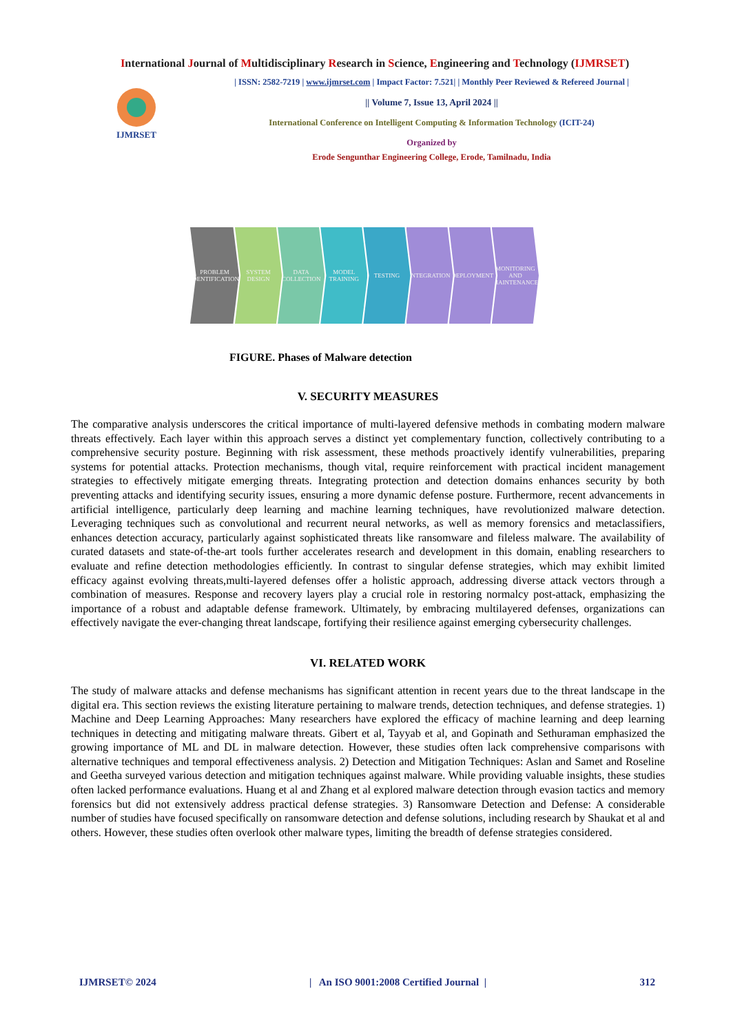International Journal of Multidisciplinary Research in Science, Engineering and Technology (IJMRSET)
IJMRSET
| ISSN: 2582-7219 | www.ijmrset.com | Impact Factor: 7.521| | Monthly Peer Reviewed & Refereed Journal |
|| Volume 7, Issue 13, April 2024 ||
International Conference on Intelligent Computing & Information Technology (ICIT-24)
Organized by
Erode Sengunthar Engineering College, Erode, Tamilnadu, India
PROBLEM IDENTIFICATION SYSTEM DESIGN DATA COLLECTION MODEL TRAINING TESTING INTEGRATION DEPLOYMENT MONITORING AND MAINTENANCE
FIGURE. Phases of Malware detection
V. SECURITY MEASURES
The comparative analysis underscores the critical importance of multi-layered defensive methods in combating modern malware threats effectively. Each layer within this approach serves a distinct yet complementary function, collectively contributing to a comprehensive security posture. Beginning with risk assessment, these methods proactively identify vulnerabilities, preparing systems for potential attacks. Protection mechanisms, though vital, require reinforcement with practical incident management strategies to effectively mitigate emerging threats. Integrating protection and detection domains enhances security by both preventing attacks and identifying security issues, ensuring a more dynamic defense posture. Furthermore, recent advancements in artificial intelligence, particularly deep learning and machine learning techniques, have revolutionized malware detection. Leveraging techniques such as convolutional and recurrent neural networks, as well as memory forensics and metaclassifiers, enhances detection accuracy, particularly against sophisticated threats like ransomware and fileless malware. The availability of curated datasets and state-of-the-art tools further accelerates research and development in this domain, enabling researchers to evaluate and refine detection methodologies efficiently. In contrast to singular defense strategies, which may exhibit limited efficacy against evolving threats,multi-layered defenses offer a holistic approach, addressing diverse attack vectors through a combination of measures. Response and recovery layers play a crucial role in restoring normalcy post-attack, emphasizing the importance of a robust and adaptable defense framework. Ultimately, by embracing multilayered defenses, organizations can effectively navigate the ever-changing threat landscape, fortifying their resilience against emerging cybersecurity challenges.
VI. RELATED WORK
The study of malware attacks and defense mechanisms has significant attention in recent years due to the threat landscape in the digital era. This section reviews the existing literature pertaining to malware trends, detection techniques, and defense strategies. 1) Machine and Deep Learning Approaches: Many researchers have explored the efficacy of machine learning and deep learning techniques in detecting and mitigating malware threats. Gibert et al, Tayyab et al, and Gopinath and Sethuraman emphasized the growing importance of ML and DL in malware detection. However, these studies often lack comprehensive comparisons with alternative techniques and temporal effectiveness analysis. 2) Detection and Mitigation Techniques: Aslan and Samet and Roseline and Geetha surveyed various detection and mitigation techniques against malware. While providing valuable insights, these studies often lacked performance evaluations. Huang et al and Zhang et al explored malware detection through evasion tactics and memory forensics but did not extensively address practical defense strategies. 3) Ransomware Detection and Defense: A considerable number of studies have focused specifically on ransomware detection and defense solutions, including research by Shaukat et al and others. However, these studies often overlook other malware types, limiting the breadth of defense strategies considered.
IJMRSET© 2024 | An ISO 9001:2008 Certified Journal | 312